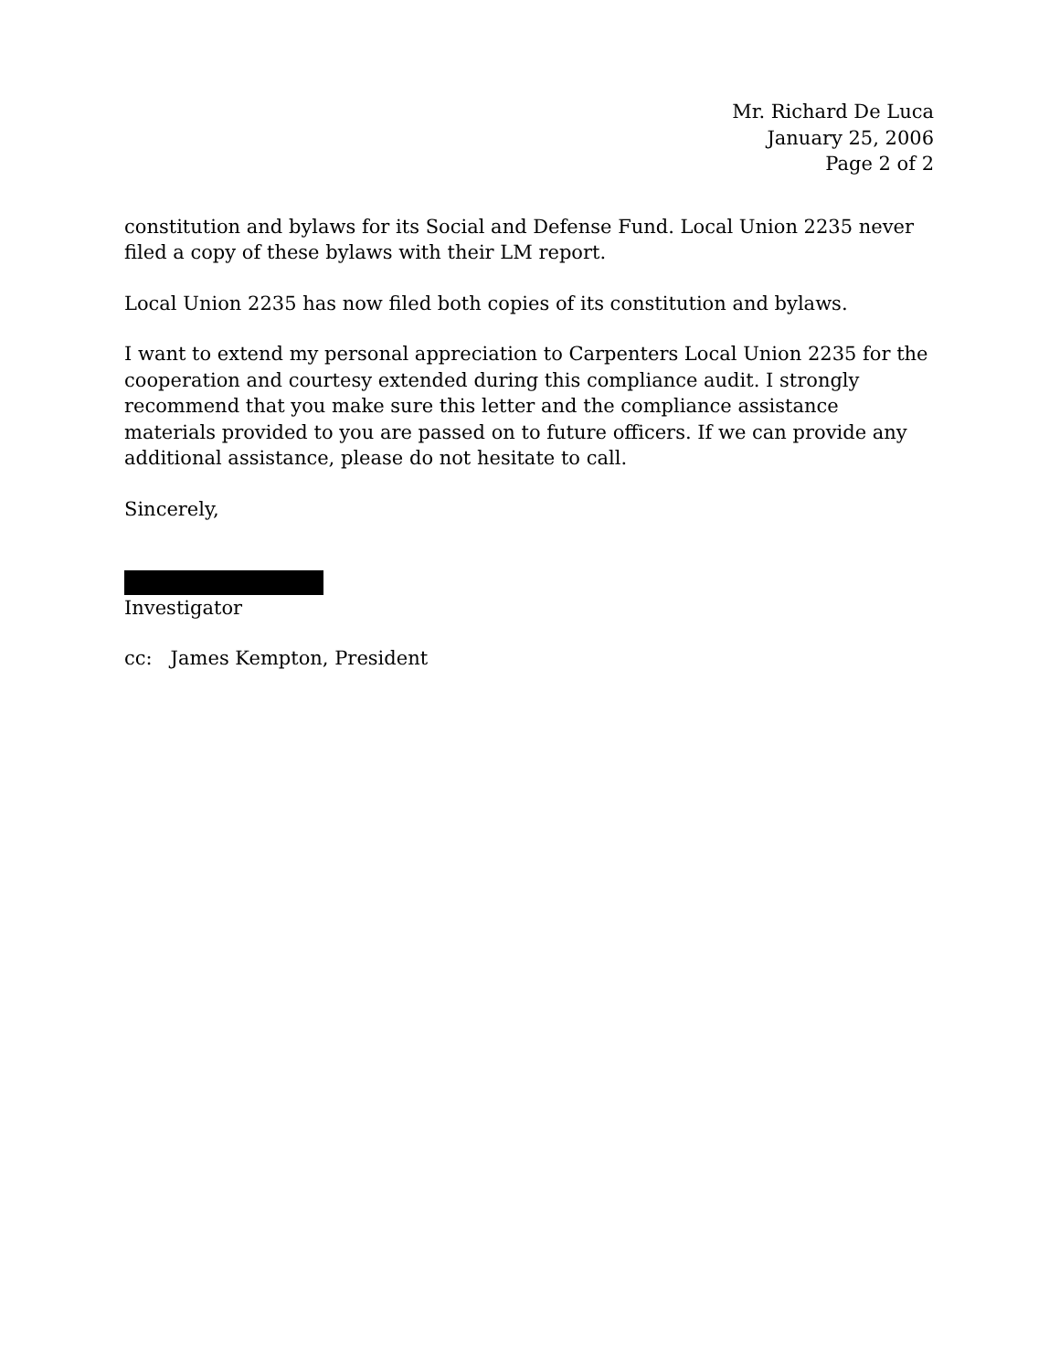Mr. Richard De Luca
January 25, 2006
Page 2 of 2
constitution and bylaws for its Social and Defense Fund. Local Union 2235 never filed a copy of these bylaws with their LM report.
Local Union 2235 has now filed both copies of its constitution and bylaws.
I want to extend my personal appreciation to Carpenters Local Union 2235 for the cooperation and courtesy extended during this compliance audit. I strongly recommend that you make sure this letter and the compliance assistance materials provided to you are passed on to future officers. If we can provide any additional assistance, please do not hesitate to call.
Sincerely,
Investigator
cc: James Kempton, President